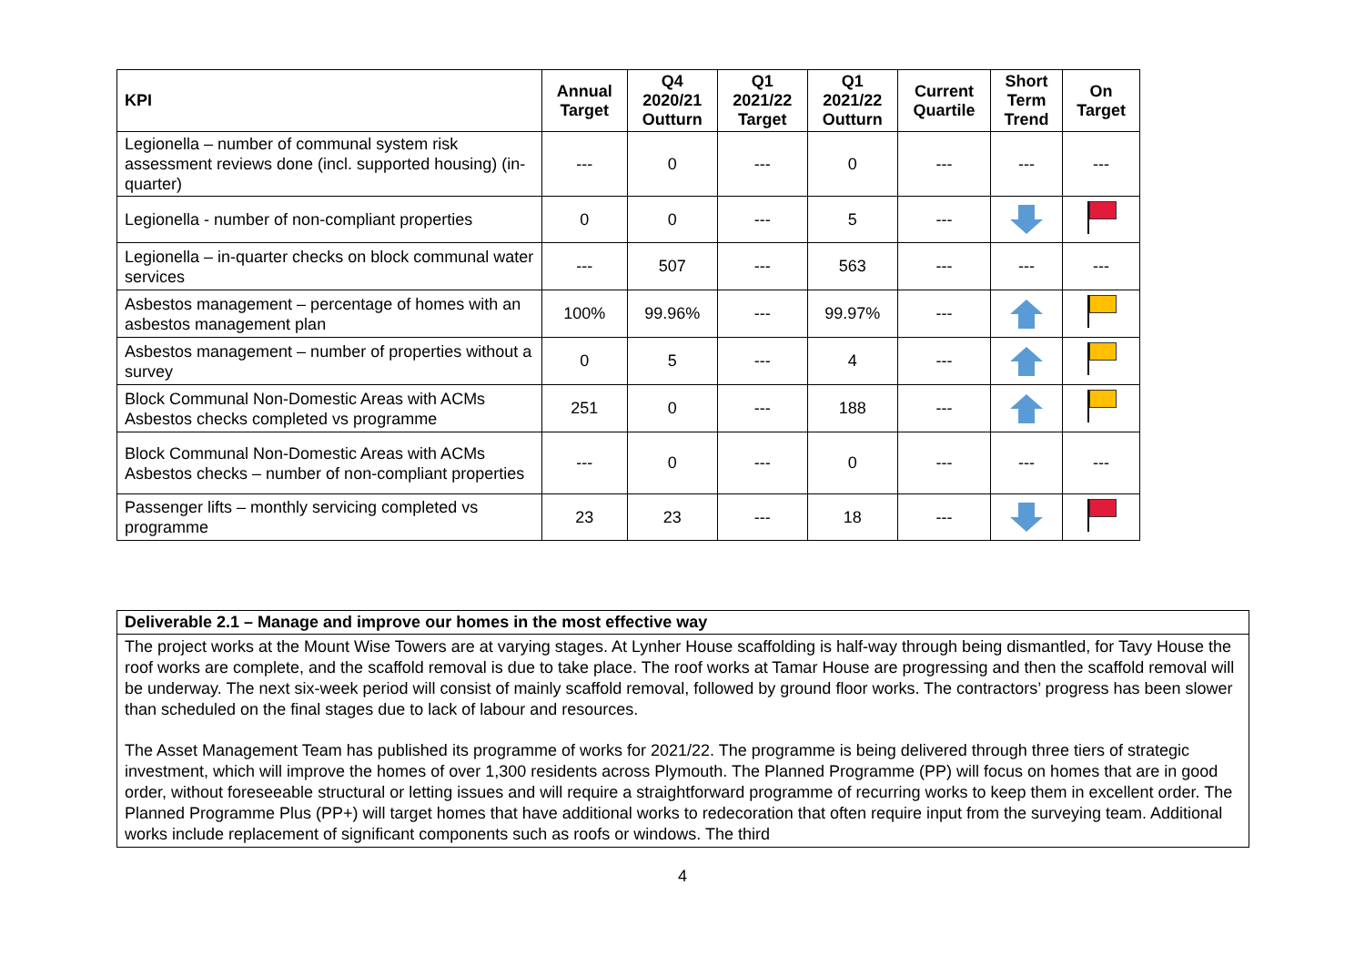| KPI | Annual Target | Q4 2020/21 Outturn | Q1 2021/22 Target | Q1 2021/22 Outturn | Current Quartile | Short Term Trend | On Target |
| --- | --- | --- | --- | --- | --- | --- | --- |
| Legionella – number of communal system risk assessment reviews done (incl. supported housing) (in-quarter) | --- | 0 | --- | 0 | --- | --- | --- |
| Legionella - number of non-compliant properties | 0 | 0 | --- | 5 | --- | | |
| Legionella – in-quarter checks on block communal water services | --- | 507 | --- | 563 | --- | --- | --- |
| Asbestos management – percentage of homes with an asbestos management plan | 100% | 99.96% | --- | 99.97% | --- | | |
| Asbestos management – number of properties without a survey | 0 | 5 | --- | 4 | --- | | |
| Block Communal Non-Domestic Areas with ACMs Asbestos checks completed vs programme | 251 | 0 | --- | 188 | --- | | |
| Block Communal Non-Domestic Areas with ACMs Asbestos checks – number of non-compliant properties | --- | 0 | --- | 0 | --- | --- | --- |
| Passenger lifts – monthly servicing completed vs programme | 23 | 23 | --- | 18 | --- | | |
Deliverable 2.1 – Manage and improve our homes in the most effective way
The project works at the Mount Wise Towers are at varying stages. At Lynher House scaffolding is half-way through being dismantled, for Tavy House the roof works are complete, and the scaffold removal is due to take place. The roof works at Tamar House are progressing and then the scaffold removal will be underway. The next six-week period will consist of mainly scaffold removal, followed by ground floor works. The contractors’ progress has been slower than scheduled on the final stages due to lack of labour and resources.
The Asset Management Team has published its programme of works for 2021/22. The programme is being delivered through three tiers of strategic investment, which will improve the homes of over 1,300 residents across Plymouth. The Planned Programme (PP) will focus on homes that are in good order, without foreseeable structural or letting issues and will require a straightforward programme of recurring works to keep them in excellent order. The Planned Programme Plus (PP+) will target homes that have additional works to redecoration that often require input from the surveying team. Additional works include replacement of significant components such as roofs or windows. The third
4